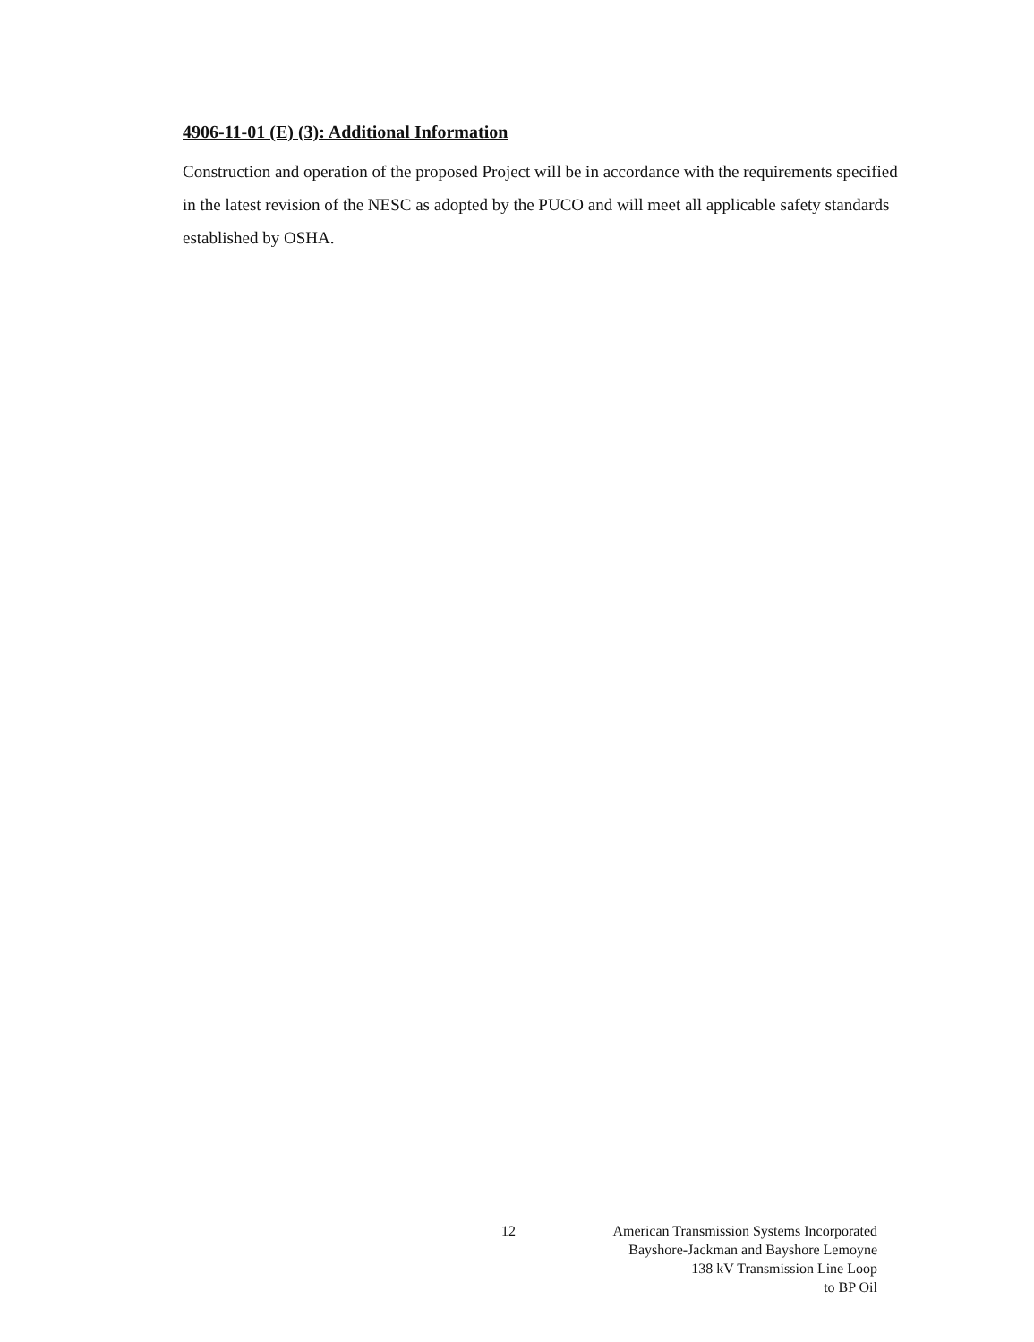4906-11-01 (E) (3): Additional Information
Construction and operation of the proposed Project will be in accordance with the requirements specified in the latest revision of the NESC as adopted by the PUCO and will meet all applicable safety standards established by OSHA.
12 American Transmission Systems Incorporated
Bayshore-Jackman and Bayshore Lemoyne
138 kV Transmission Line Loop
to BP Oil